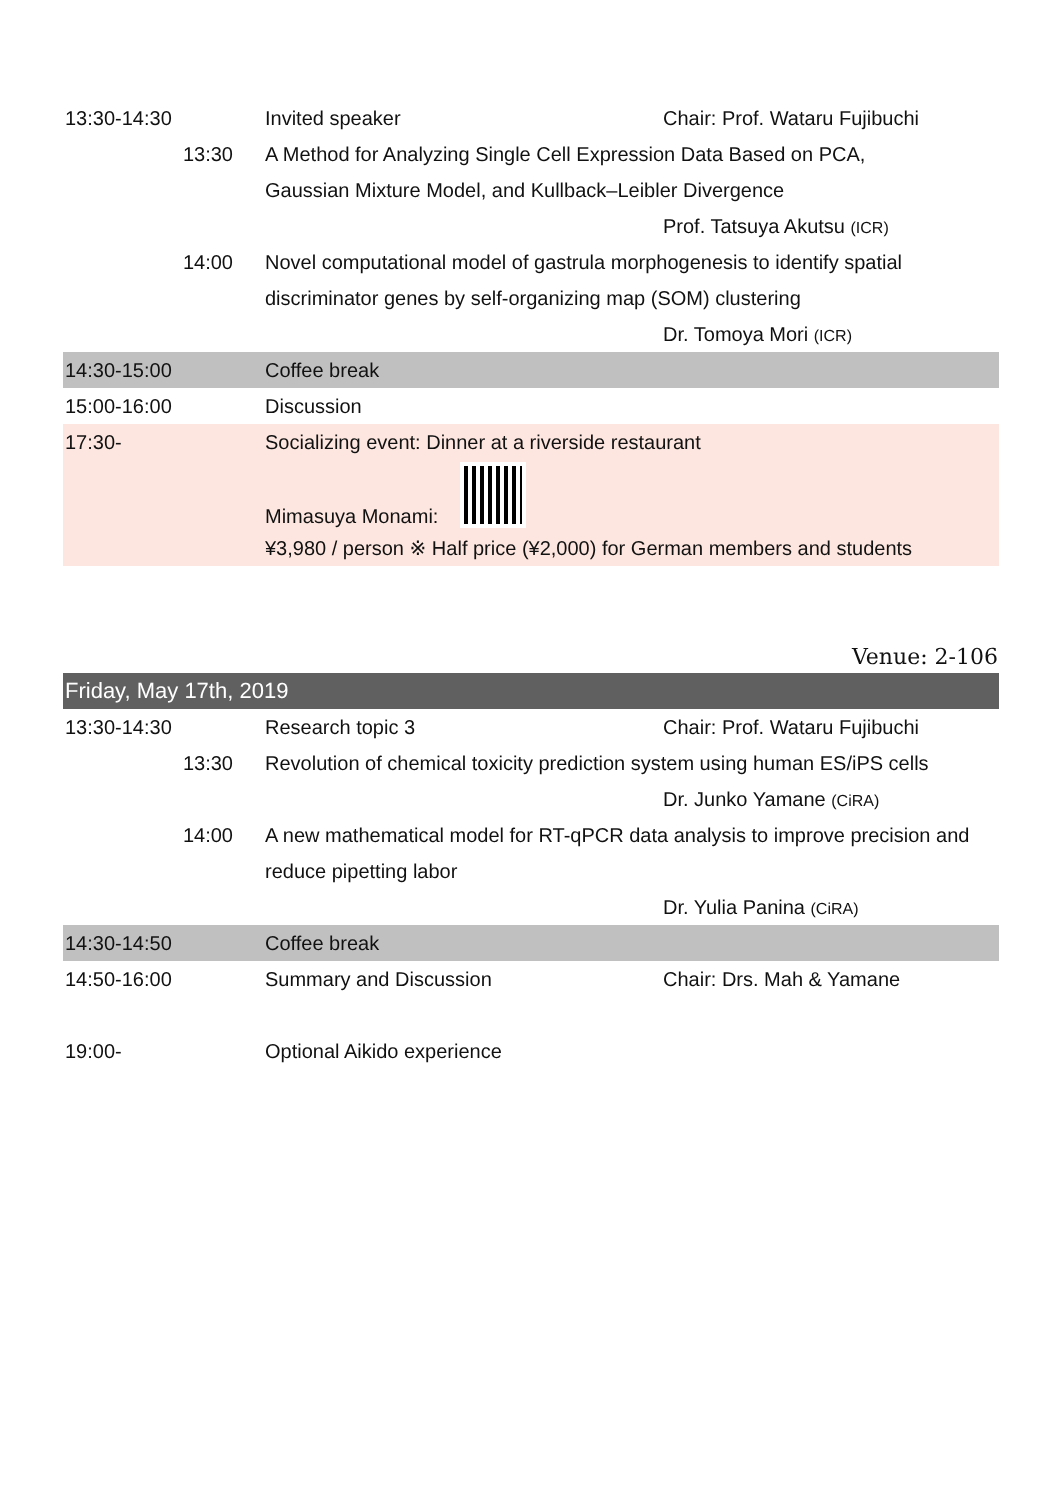| 13:30-14:30 | Invited speaker | Chair: Prof. Wataru Fujibuchi |
| 13:30 | A Method for Analyzing Single Cell Expression Data Based on PCA, | |
| | Gaussian Mixture Model, and Kullback–Leibler Divergence | |
| | | Prof. Tatsuya Akutsu (ICR) |
| 14:00 | Novel computational model of gastrula morphogenesis to identify spatial | |
| | discriminator genes by self-organizing map (SOM) clustering | |
| | | Dr. Tomoya Mori (ICR) |
| 14:30-15:00 | Coffee break | |
| 15:00-16:00 | Discussion | |
| 17:30- | Socializing event: Dinner at a riverside restaurant | |
| | Mimasuya Monami: | |
| | ¥3,980 / person ※ Half price (¥2,000) for German members and students | |
Venue: 2-106
| Friday, May 17th, 2019 | | |
| 13:30-14:30 | Research topic 3 | Chair: Prof. Wataru Fujibuchi |
| 13:30 | Revolution of chemical toxicity prediction system using human ES/iPS cells | |
| | | Dr. Junko Yamane (CiRA) |
| 14:00 | A new mathematical model for RT-qPCR data analysis to improve precision and | |
| | reduce pipetting labor | |
| | | Dr. Yulia Panina (CiRA) |
| 14:30-14:50 | Coffee break | |
| 14:50-16:00 | Summary and Discussion | Chair: Drs. Mah & Yamane |
| 19:00- | Optional Aikido experience | |